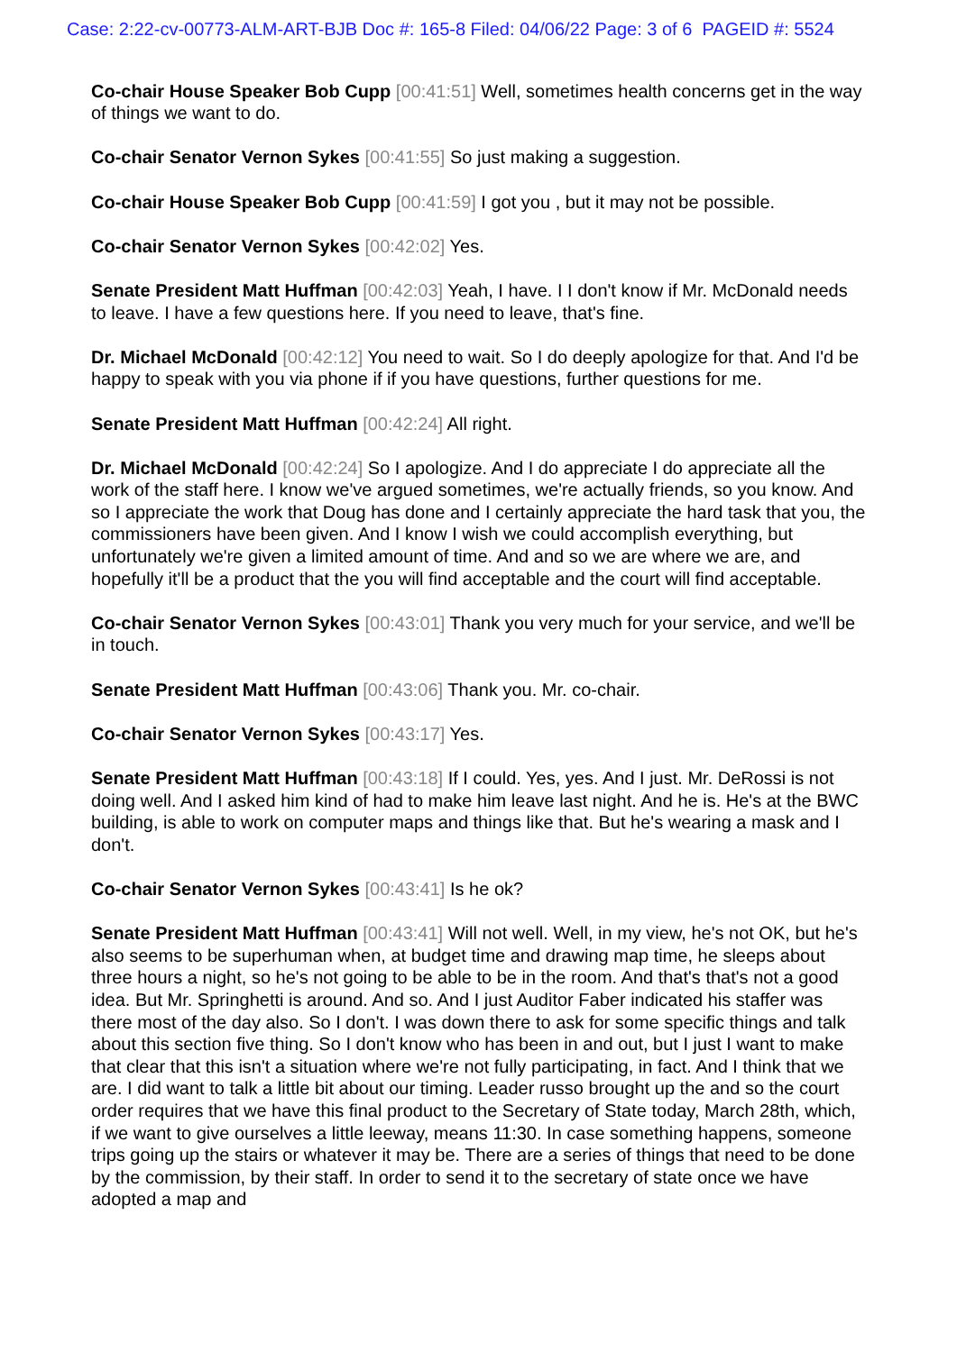Case: 2:22-cv-00773-ALM-ART-BJB Doc #: 165-8 Filed: 04/06/22 Page: 3 of 6 PAGEID #: 5524
Co-chair House Speaker Bob Cupp [00:41:51] Well, sometimes health concerns get in the way of things we want to do.
Co-chair Senator Vernon Sykes [00:41:55] So just making a suggestion.
Co-chair House Speaker Bob Cupp [00:41:59] I got you , but it may not be possible.
Co-chair Senator Vernon Sykes [00:42:02] Yes.
Senate President Matt Huffman [00:42:03] Yeah, I have. I I don't know if Mr. McDonald needs to leave. I have a few questions here. If you need to leave, that's fine.
Dr. Michael McDonald [00:42:12] You need to wait. So I do deeply apologize for that. And I'd be happy to speak with you via phone if if you have questions, further questions for me.
Senate President Matt Huffman [00:42:24] All right.
Dr. Michael McDonald [00:42:24] So I apologize. And I do appreciate I do appreciate all the work of the staff here. I know we've argued sometimes, we're actually friends, so you know. And so I appreciate the work that Doug has done and I certainly appreciate the hard task that you, the commissioners have been given. And I know I wish we could accomplish everything, but unfortunately we're given a limited amount of time. And and so we are where we are, and hopefully it'll be a product that the you will find acceptable and the court will find acceptable.
Co-chair Senator Vernon Sykes [00:43:01] Thank you very much for your service, and we'll be in touch.
Senate President Matt Huffman [00:43:06] Thank you. Mr. co-chair.
Co-chair Senator Vernon Sykes [00:43:17] Yes.
Senate President Matt Huffman [00:43:18] If I could. Yes, yes. And I just. Mr. DeRossi is not doing well. And I asked him kind of had to make him leave last night. And he is. He's at the BWC building, is able to work on computer maps and things like that. But he's wearing a mask and I don't.
Co-chair Senator Vernon Sykes [00:43:41] Is he ok?
Senate President Matt Huffman [00:43:41] Will not well. Well, in my view, he's not OK, but he's also seems to be superhuman when, at budget time and drawing map time, he sleeps about three hours a night, so he's not going to be able to be in the room. And that's that's not a good idea. But Mr. Springhetti is around. And so. And I just Auditor Faber indicated his staffer was there most of the day also. So I don't. I was down there to ask for some specific things and talk about this section five thing. So I don't know who has been in and out, but I just I want to make that clear that this isn't a situation where we're not fully participating, in fact. And I think that we are. I did want to talk a little bit about our timing. Leader russo brought up the and so the court order requires that we have this final product to the Secretary of State today, March 28th, which, if we want to give ourselves a little leeway, means 11:30. In case something happens, someone trips going up the stairs or whatever it may be. There are a series of things that need to be done by the commission, by their staff. In order to send it to the secretary of state once we have adopted a map and